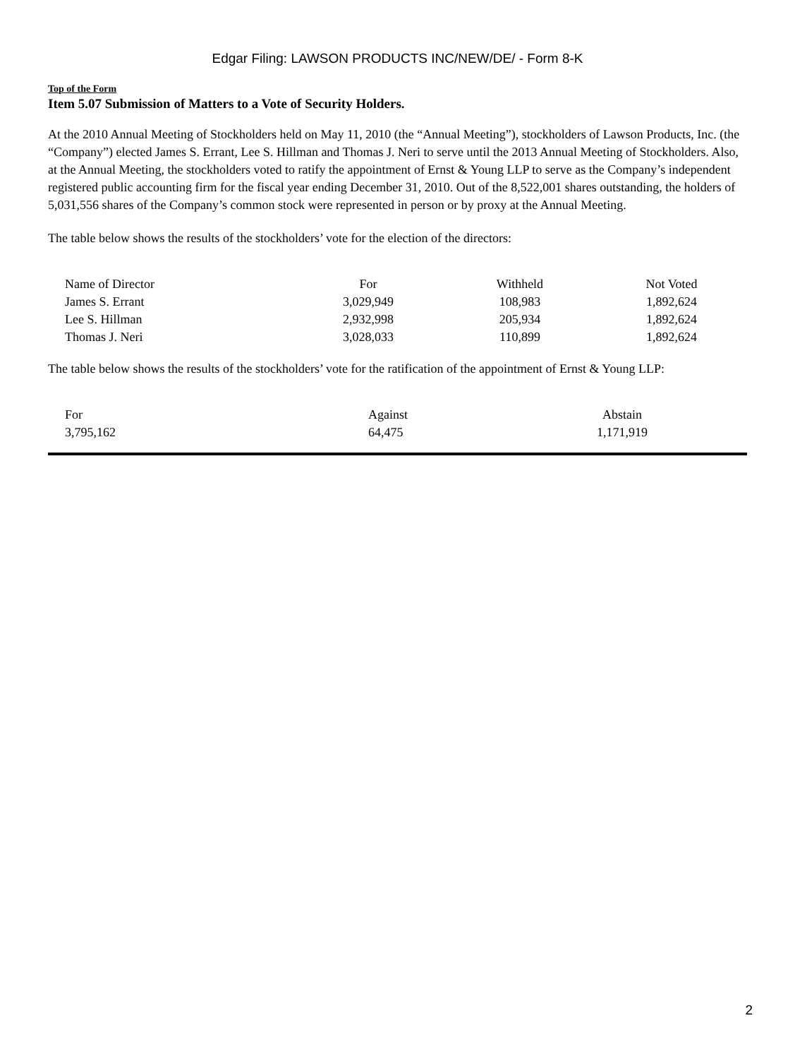Edgar Filing: LAWSON PRODUCTS INC/NEW/DE/ - Form 8-K
Top of the Form
Item 5.07 Submission of Matters to a Vote of Security Holders.
At the 2010 Annual Meeting of Stockholders held on May 11, 2010 (the “Annual Meeting”), stockholders of Lawson Products, Inc. (the “Company”) elected James S. Errant, Lee S. Hillman and Thomas J. Neri to serve until the 2013 Annual Meeting of Stockholders. Also, at the Annual Meeting, the stockholders voted to ratify the appointment of Ernst & Young LLP to serve as the Company’s independent registered public accounting firm for the fiscal year ending December 31, 2010. Out of the 8,522,001 shares outstanding, the holders of 5,031,556 shares of the Company’s common stock were represented in person or by proxy at the Annual Meeting.
The table below shows the results of the stockholders’ vote for the election of the directors:
| Name of Director | For | Withheld | Not Voted |
| --- | --- | --- | --- |
| James S. Errant | 3,029,949 | 108,983 | 1,892,624 |
| Lee S. Hillman | 2,932,998 | 205,934 | 1,892,624 |
| Thomas J. Neri | 3,028,033 | 110,899 | 1,892,624 |
The table below shows the results of the stockholders’ vote for the ratification of the appointment of Ernst & Young LLP:
| For | Against | Abstain |
| --- | --- | --- |
| 3,795,162 | 64,475 | 1,171,919 |
2